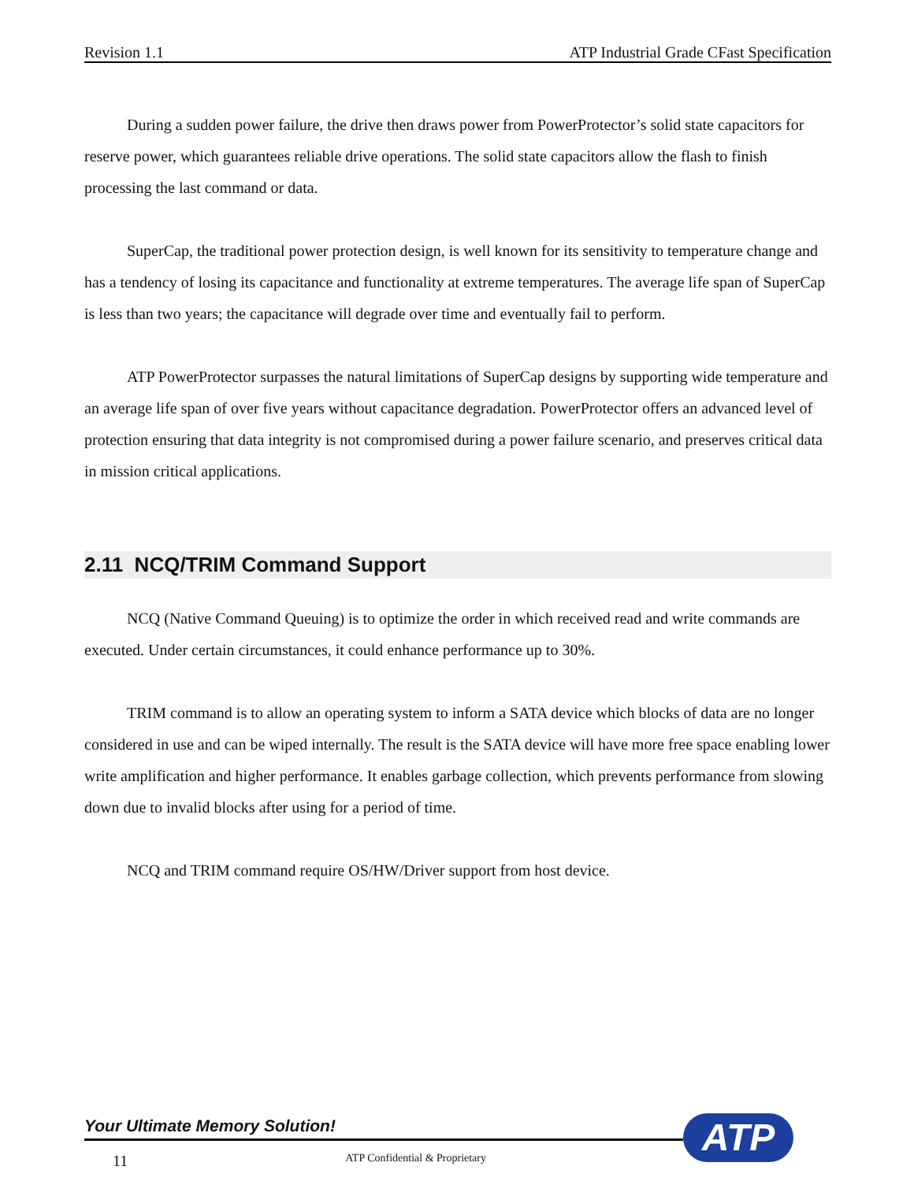Revision 1.1 ATP Industrial Grade CFast Specification
During a sudden power failure, the drive then draws power from PowerProtector’s solid state capacitors for reserve power, which guarantees reliable drive operations. The solid state capacitors allow the flash to finish processing the last command or data.
SuperCap, the traditional power protection design, is well known for its sensitivity to temperature change and has a tendency of losing its capacitance and functionality at extreme temperatures. The average life span of SuperCap is less than two years; the capacitance will degrade over time and eventually fail to perform.
ATP PowerProtector surpasses the natural limitations of SuperCap designs by supporting wide temperature and an average life span of over five years without capacitance degradation. PowerProtector offers an advanced level of protection ensuring that data integrity is not compromised during a power failure scenario, and preserves critical data in mission critical applications.
2.11 NCQ/TRIM Command Support
NCQ (Native Command Queuing) is to optimize the order in which received read and write commands are executed. Under certain circumstances, it could enhance performance up to 30%.
TRIM command is to allow an operating system to inform a SATA device which blocks of data are no longer considered in use and can be wiped internally. The result is the SATA device will have more free space enabling lower write amplification and higher performance. It enables garbage collection, which prevents performance from slowing down due to invalid blocks after using for a period of time.
NCQ and TRIM command require OS/HW/Driver support from host device.
Your Ultimate Memory Solution!
ATP
11 ATP Confidential & Proprietary